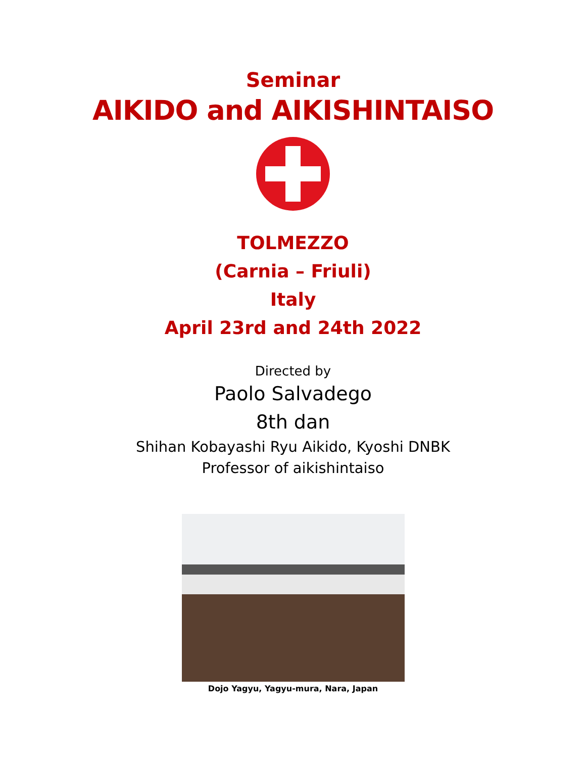Seminar
AIKIDO and AIKISHINTAISO
TOLMEZZO
(Carnia – Friuli)
Italy
April 23rd and 24th 2022
Directed by
Paolo Salvadego
8th dan
Shihan Kobayashi Ryu Aikido, Kyoshi DNBK
Professor of aikishintaiso
Dojo Yagyu, Yagyu-mura, Nara, Japan